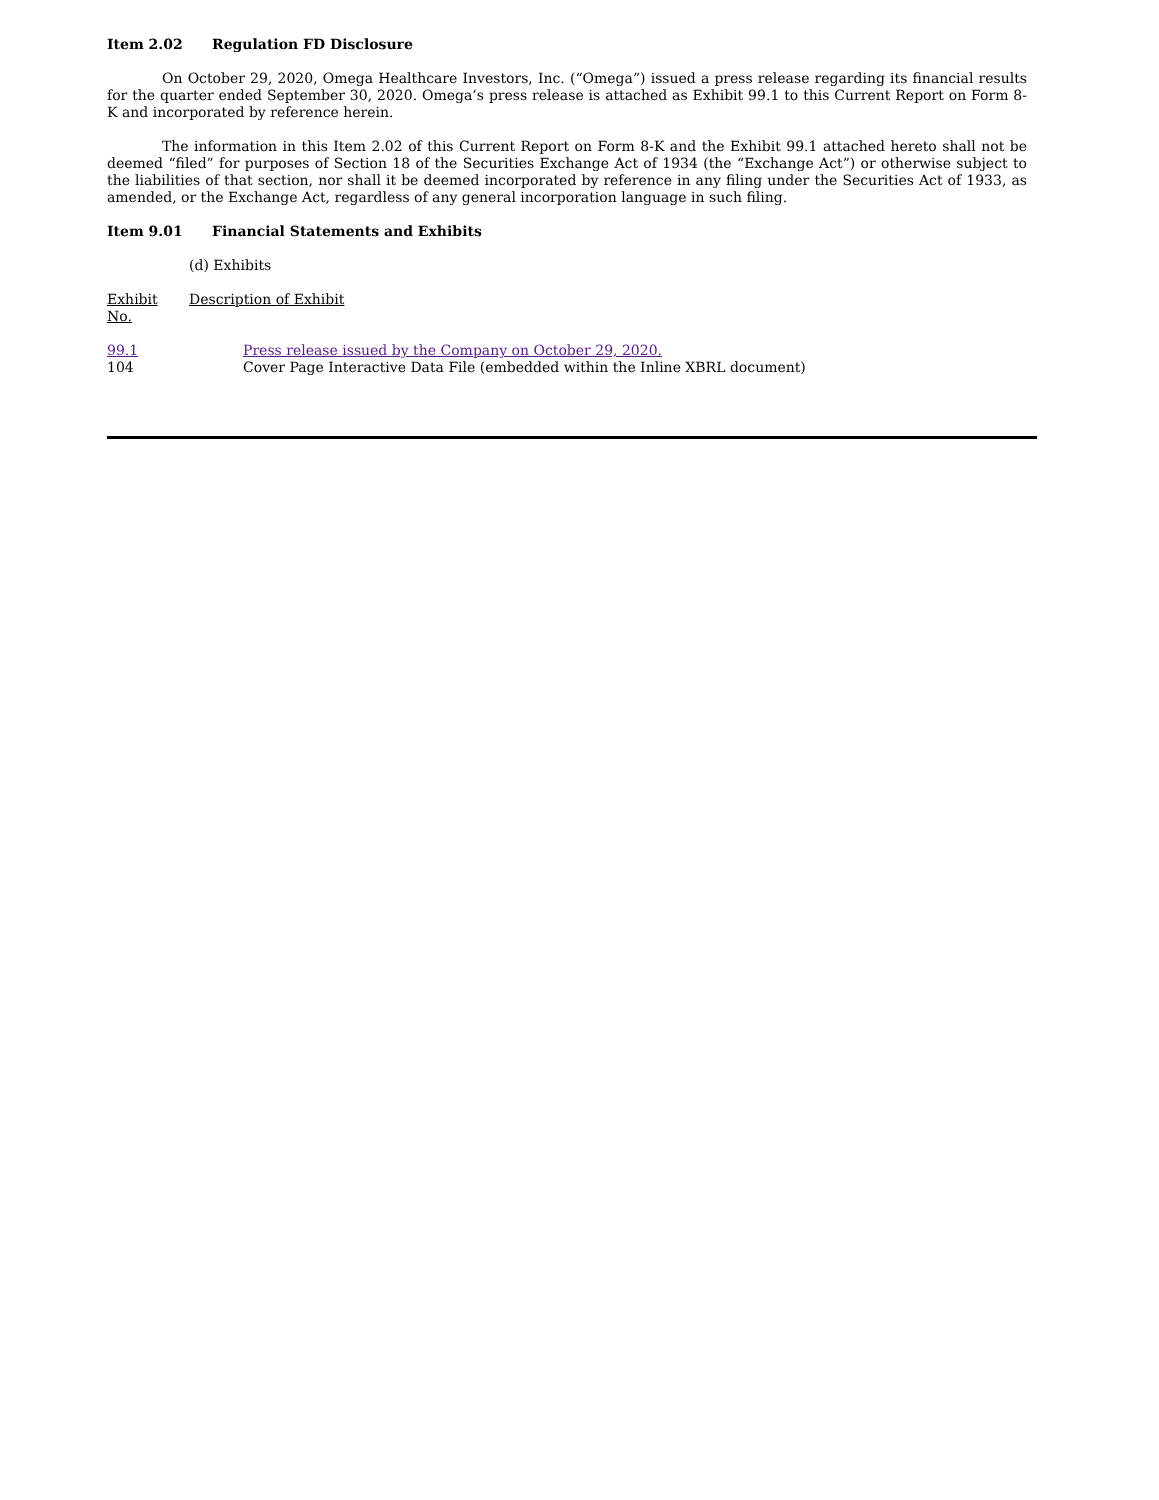Item 2.02 Regulation FD Disclosure
On October 29, 2020, Omega Healthcare Investors, Inc. (“Omega”) issued a press release regarding its financial results for the quarter ended September 30, 2020. Omega’s press release is attached as Exhibit 99.1 to this Current Report on Form 8-K and incorporated by reference herein.
The information in this Item 2.02 of this Current Report on Form 8-K and the Exhibit 99.1 attached hereto shall not be deemed “filed” for purposes of Section 18 of the Securities Exchange Act of 1934 (the “Exchange Act”) or otherwise subject to the liabilities of that section, nor shall it be deemed incorporated by reference in any filing under the Securities Act of 1933, as amended, or the Exchange Act, regardless of any general incorporation language in such filing.
Item 9.01 Financial Statements and Exhibits
(d) Exhibits
| Exhibit No. | Description of Exhibit | |
| 99.1 | | Press release issued by the Company on October 29, 2020. |
| 104 | | Cover Page Interactive Data File (embedded within the Inline XBRL document) |